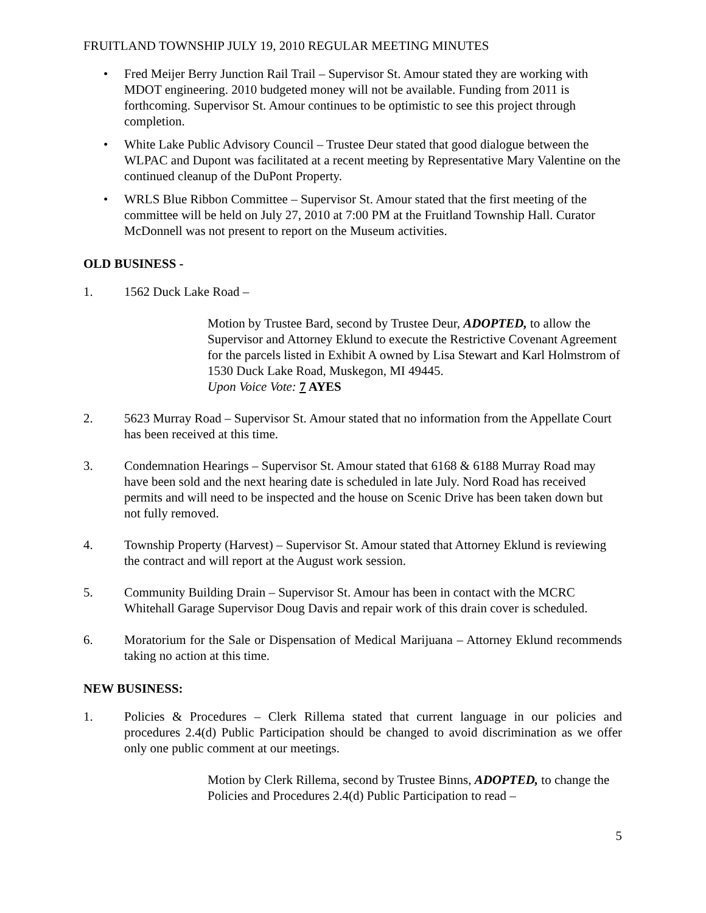FRUITLAND TOWNSHIP JULY 19, 2010 REGULAR MEETING MINUTES
• Fred Meijer Berry Junction Rail Trail – Supervisor St. Amour stated they are working with MDOT engineering. 2010 budgeted money will not be available. Funding from 2011 is forthcoming. Supervisor St. Amour continues to be optimistic to see this project through completion.
• White Lake Public Advisory Council – Trustee Deur stated that good dialogue between the WLPAC and Dupont was facilitated at a recent meeting by Representative Mary Valentine on the continued cleanup of the DuPont Property.
• WRLS Blue Ribbon Committee – Supervisor St. Amour stated that the first meeting of the committee will be held on July 27, 2010 at 7:00 PM at the Fruitland Township Hall. Curator McDonnell was not present to report on the Museum activities.
OLD BUSINESS -
1. 1562 Duck Lake Road –
Motion by Trustee Bard, second by Trustee Deur, ADOPTED, to allow the Supervisor and Attorney Eklund to execute the Restrictive Covenant Agreement for the parcels listed in Exhibit A owned by Lisa Stewart and Karl Holmstrom of 1530 Duck Lake Road, Muskegon, MI 49445.
Upon Voice Vote: 7 AYES
2. 5623 Murray Road – Supervisor St. Amour stated that no information from the Appellate Court has been received at this time.
3. Condemnation Hearings – Supervisor St. Amour stated that 6168 & 6188 Murray Road may have been sold and the next hearing date is scheduled in late July. Nord Road has received permits and will need to be inspected and the house on Scenic Drive has been taken down but not fully removed.
4. Township Property (Harvest) – Supervisor St. Amour stated that Attorney Eklund is reviewing the contract and will report at the August work session.
5. Community Building Drain – Supervisor St. Amour has been in contact with the MCRC Whitehall Garage Supervisor Doug Davis and repair work of this drain cover is scheduled.
6. Moratorium for the Sale or Dispensation of Medical Marijuana – Attorney Eklund recommends taking no action at this time.
NEW BUSINESS:
1. Policies & Procedures – Clerk Rillema stated that current language in our policies and procedures 2.4(d) Public Participation should be changed to avoid discrimination as we offer only one public comment at our meetings.
Motion by Clerk Rillema, second by Trustee Binns, ADOPTED, to change the Policies and Procedures 2.4(d) Public Participation to read –
5